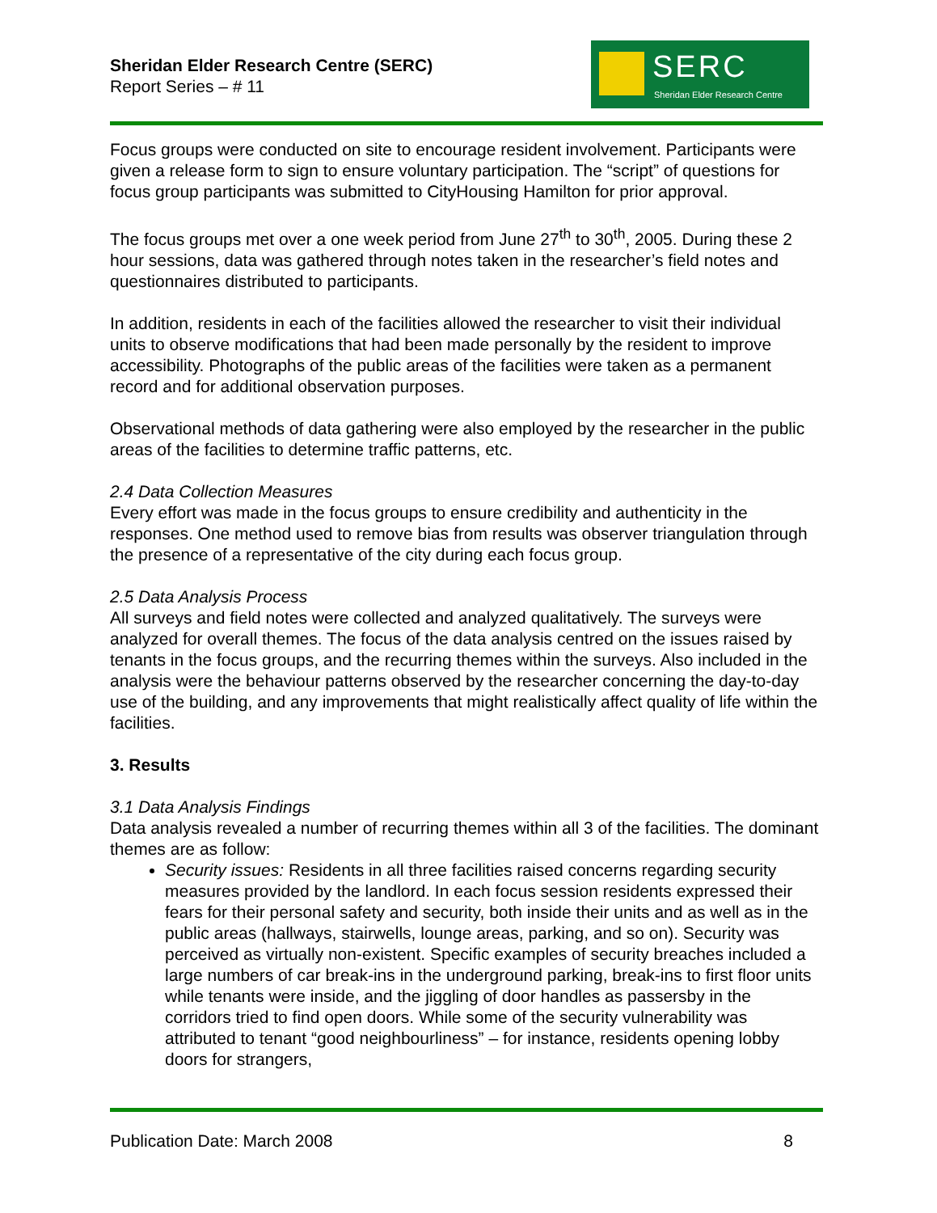Sheridan Elder Research Centre (SERC)
Report Series – # 11
SERC
Sheridan Elder Research Centre
Focus groups were conducted on site to encourage resident involvement. Participants were given a release form to sign to ensure voluntary participation. The “script” of questions for focus group participants was submitted to CityHousing Hamilton for prior approval.
The focus groups met over a one week period from June 27<sup>th</sup> to 30<sup>th</sup>, 2005. During these 2 hour sessions, data was gathered through notes taken in the researcher’s field notes and questionnaires distributed to participants.
In addition, residents in each of the facilities allowed the researcher to visit their individual units to observe modifications that had been made personally by the resident to improve accessibility. Photographs of the public areas of the facilities were taken as a permanent record and for additional observation purposes.
Observational methods of data gathering were also employed by the researcher in the public areas of the facilities to determine traffic patterns, etc.
2.4 Data Collection Measures
Every effort was made in the focus groups to ensure credibility and authenticity in the responses. One method used to remove bias from results was observer triangulation through the presence of a representative of the city during each focus group.
2.5 Data Analysis Process
All surveys and field notes were collected and analyzed qualitatively. The surveys were analyzed for overall themes. The focus of the data analysis centred on the issues raised by tenants in the focus groups, and the recurring themes within the surveys. Also included in the analysis were the behaviour patterns observed by the researcher concerning the day-to-day use of the building, and any improvements that might realistically affect quality of life within the facilities.
3. Results
3.1 Data Analysis Findings
Data analysis revealed a number of recurring themes within all 3 of the facilities. The dominant themes are as follow:
Security issues: Residents in all three facilities raised concerns regarding security measures provided by the landlord. In each focus session residents expressed their fears for their personal safety and security, both inside their units and as well as in the public areas (hallways, stairwells, lounge areas, parking, and so on). Security was perceived as virtually non-existent. Specific examples of security breaches included a large numbers of car break-ins in the underground parking, break-ins to first floor units while tenants were inside, and the jiggling of door handles as passersby in the corridors tried to find open doors. While some of the security vulnerability was attributed to tenant “good neighbourliness” – for instance, residents opening lobby doors for strangers,
Publication Date: March 2008 8